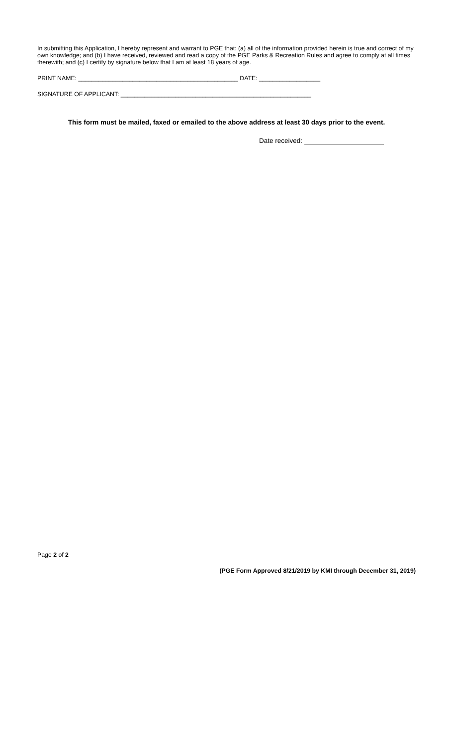In submitting this Application, I hereby represent and warrant to PGE that: (a) all of the information provided herein is true and correct of my own knowledge; and (b) I have received, reviewed and read a copy of the PGE Parks & Recreation Rules and agree to comply at all times therewith; and (c) I certify by signature below that I am at least 18 years of age.
PRINT NAME: _______________________________________________ DATE: __________________
SIGNATURE OF APPLICANT: ________________________________________________________
This form must be mailed, faxed or emailed to the above address at least 30 days prior to the event.
Date received:
Page 2 of 2
(PGE Form Approved 8/21/2019 by KMI through December 31, 2019)